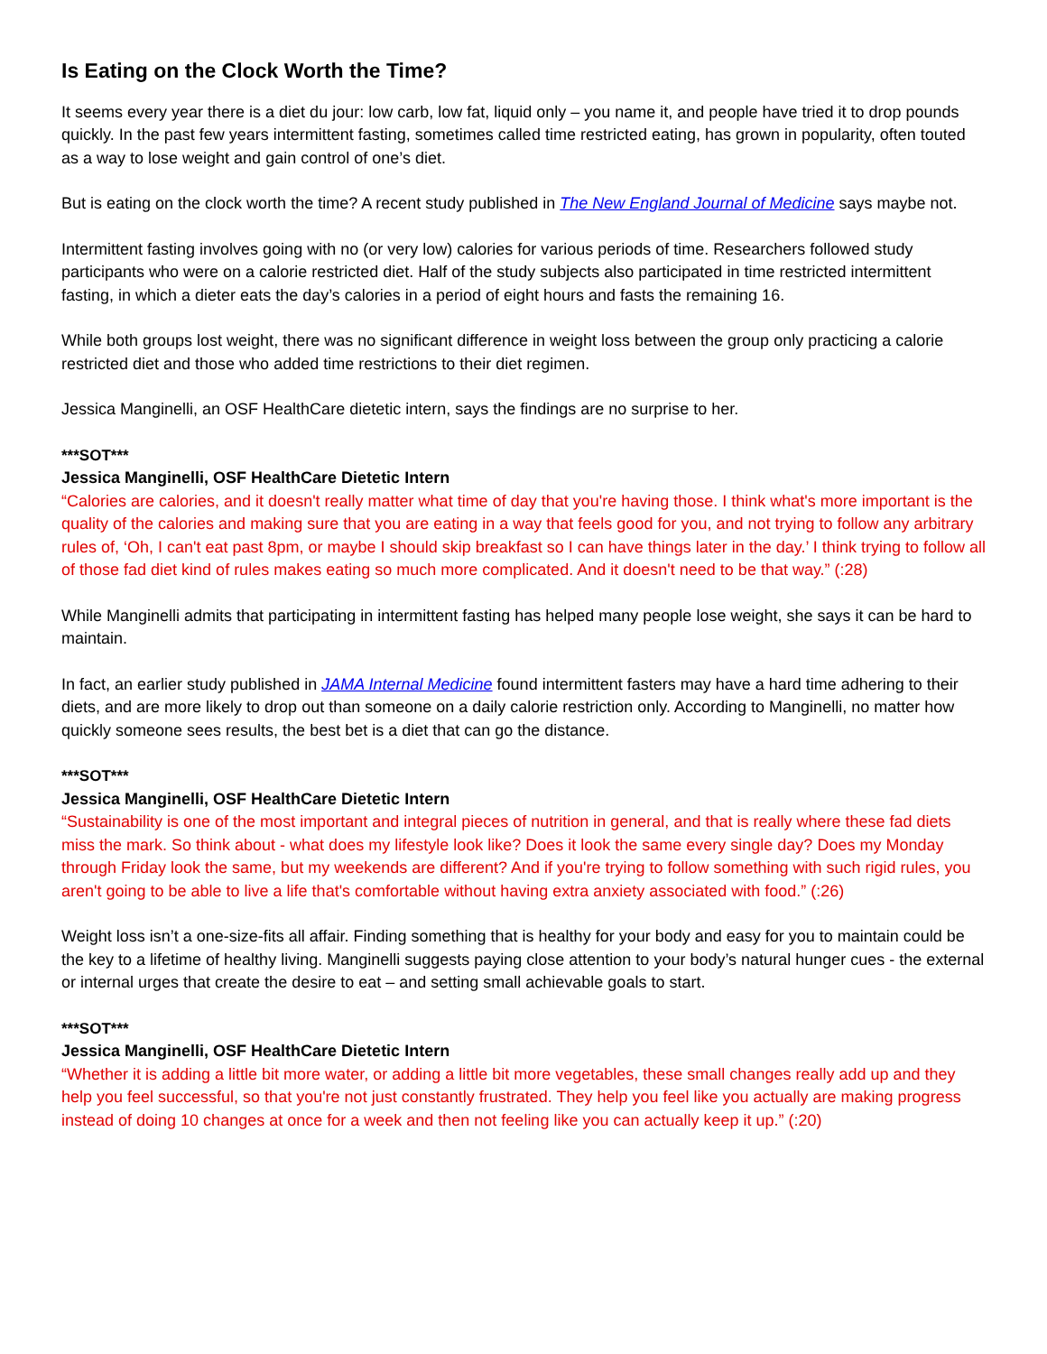Is Eating on the Clock Worth the Time?
It seems every year there is a diet du jour: low carb, low fat, liquid only – you name it, and people have tried it to drop pounds quickly. In the past few years intermittent fasting, sometimes called time restricted eating, has grown in popularity, often touted as a way to lose weight and gain control of one’s diet.
But is eating on the clock worth the time? A recent study published in The New England Journal of Medicine says maybe not.
Intermittent fasting involves going with no (or very low) calories for various periods of time. Researchers followed study participants who were on a calorie restricted diet. Half of the study subjects also participated in time restricted intermittent fasting, in which a dieter eats the day’s calories in a period of eight hours and fasts the remaining 16.
While both groups lost weight, there was no significant difference in weight loss between the group only practicing a calorie restricted diet and those who added time restrictions to their diet regimen.
Jessica Manginelli, an OSF HealthCare dietetic intern, says the findings are no surprise to her.
***SOT***
Jessica Manginelli, OSF HealthCare Dietetic Intern
“Calories are calories, and it doesn't really matter what time of day that you're having those. I think what's more important is the quality of the calories and making sure that you are eating in a way that feels good for you, and not trying to follow any arbitrary rules of, ‘Oh, I can't eat past 8pm, or maybe I should skip breakfast so I can have things later in the day.’ I think trying to follow all of those fad diet kind of rules makes eating so much more complicated. And it doesn't need to be that way.” (:28)
While Manginelli admits that participating in intermittent fasting has helped many people lose weight, she says it can be hard to maintain.
In fact, an earlier study published in JAMA Internal Medicine found intermittent fasters may have a hard time adhering to their diets, and are more likely to drop out than someone on a daily calorie restriction only. According to Manginelli, no matter how quickly someone sees results, the best bet is a diet that can go the distance.
***SOT***
Jessica Manginelli, OSF HealthCare Dietetic Intern
“Sustainability is one of the most important and integral pieces of nutrition in general, and that is really where these fad diets miss the mark. So think about - what does my lifestyle look like? Does it look the same every single day? Does my Monday through Friday look the same, but my weekends are different? And if you're trying to follow something with such rigid rules, you aren't going to be able to live a life that's comfortable without having extra anxiety associated with food.” (:26)
Weight loss isn’t a one-size-fits all affair. Finding something that is healthy for your body and easy for you to maintain could be the key to a lifetime of healthy living. Manginelli suggests paying close attention to your body’s natural hunger cues - the external or internal urges that create the desire to eat – and setting small achievable goals to start.
***SOT***
Jessica Manginelli, OSF HealthCare Dietetic Intern
“Whether it is adding a little bit more water, or adding a little bit more vegetables, these small changes really add up and they help you feel successful, so that you're not just constantly frustrated. They help you feel like you actually are making progress instead of doing 10 changes at once for a week and then not feeling like you can actually keep it up.” (:20)